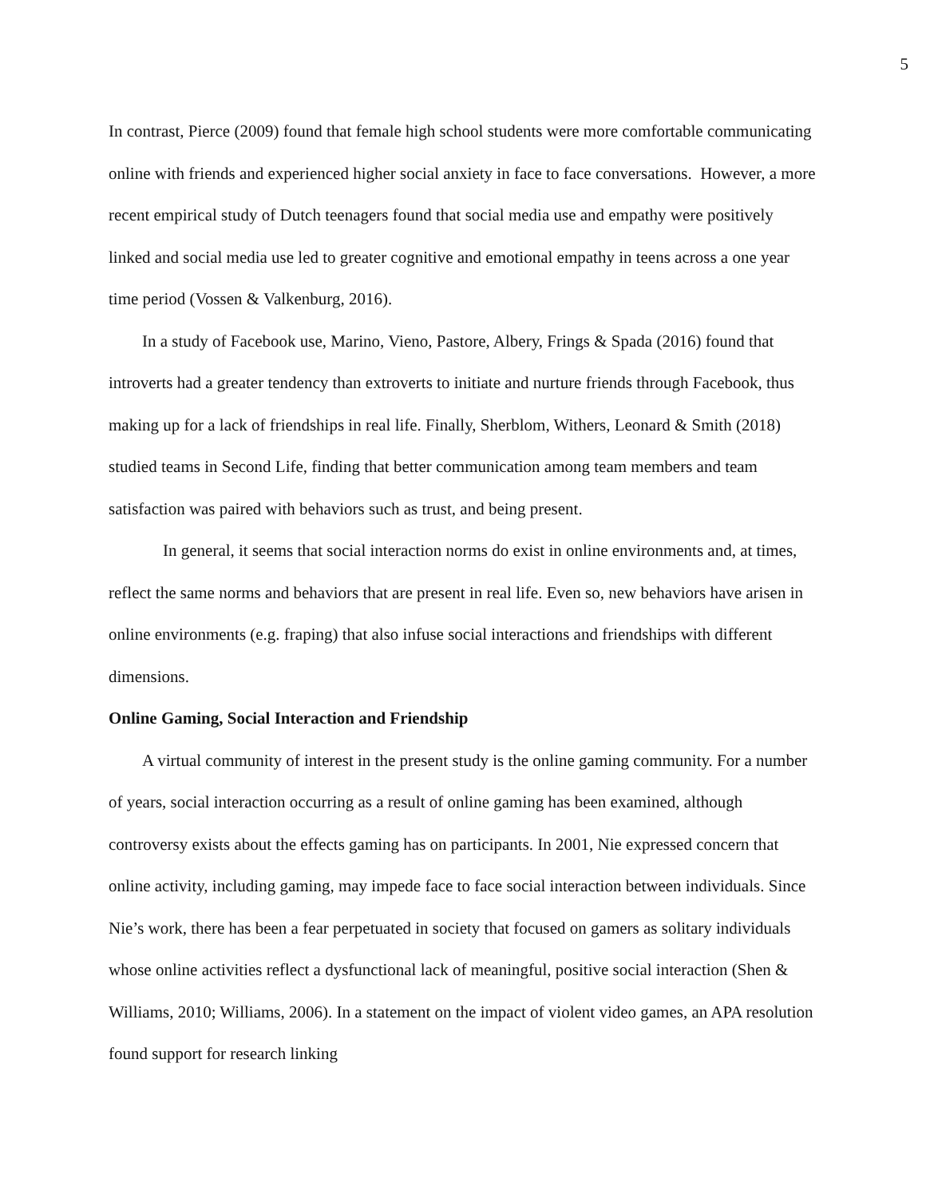5
In contrast, Pierce (2009) found that female high school students were more comfortable communicating online with friends and experienced higher social anxiety in face to face conversations. However, a more recent empirical study of Dutch teenagers found that social media use and empathy were positively linked and social media use led to greater cognitive and emotional empathy in teens across a one year time period (Vossen & Valkenburg, 2016).
In a study of Facebook use, Marino, Vieno, Pastore, Albery, Frings & Spada (2016) found that introverts had a greater tendency than extroverts to initiate and nurture friends through Facebook, thus making up for a lack of friendships in real life. Finally, Sherblom, Withers, Leonard & Smith (2018) studied teams in Second Life, finding that better communication among team members and team satisfaction was paired with behaviors such as trust, and being present.
In general, it seems that social interaction norms do exist in online environments and, at times, reflect the same norms and behaviors that are present in real life. Even so, new behaviors have arisen in online environments (e.g. fraping) that also infuse social interactions and friendships with different dimensions.
Online Gaming, Social Interaction and Friendship
A virtual community of interest in the present study is the online gaming community. For a number of years, social interaction occurring as a result of online gaming has been examined, although controversy exists about the effects gaming has on participants. In 2001, Nie expressed concern that online activity, including gaming, may impede face to face social interaction between individuals. Since Nie’s work, there has been a fear perpetuated in society that focused on gamers as solitary individuals whose online activities reflect a dysfunctional lack of meaningful, positive social interaction (Shen & Williams, 2010; Williams, 2006). In a statement on the impact of violent video games, an APA resolution found support for research linking